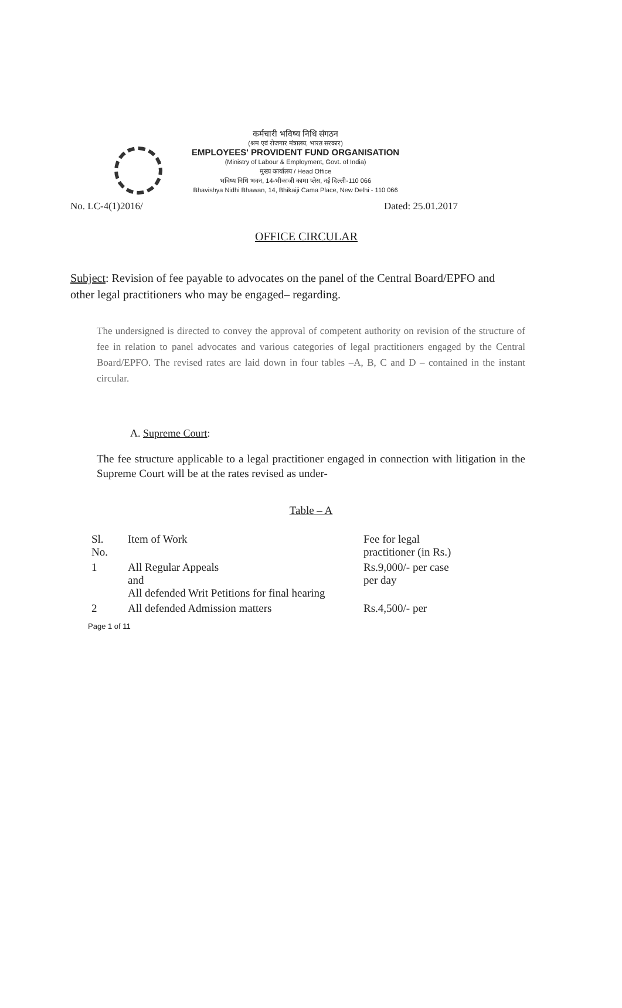कर्मचारी भविष्य निधि संगठन
(श्रम एवं रोजगार मंत्रालय, भारत सरकार)
EMPLOYEES' PROVIDENT FUND ORGANISATION
(Ministry of Labour & Employment, Govt. of India)
मुख्य कार्यालय / Head Office
भविष्य निधि भवन, 14-भीकाजी कामा प्लेस, नई दिल्ली-110 066
Bhavishya Nidhi Bhawan, 14, Bhikaiji Cama Place, New Delhi - 110 066
No. LC-4(1)2016/ Dated: 25.01.2017
OFFICE CIRCULAR
Subject: Revision of fee payable to advocates on the panel of the Central Board/EPFO and other legal practitioners who may be engaged– regarding.
The undersigned is directed to convey the approval of competent authority on revision of the structure of fee in relation to panel advocates and various categories of legal practitioners engaged by the Central Board/EPFO. The revised rates are laid down in four tables –A, B, C and D – contained in the instant circular.
A. Supreme Court:
The fee structure applicable to a legal practitioner engaged in connection with litigation in the Supreme Court will be at the rates revised as under-
Table – A
| Sl. No. | Item of Work | Fee for legal practitioner (in Rs.) |
| --- | --- | --- |
| 1 | All Regular Appeals and All defended Writ Petitions for final hearing | Rs.9,000/- per case per day |
| 2 | All defended Admission matters | Rs.4,500/- per |
Page 1 of 11